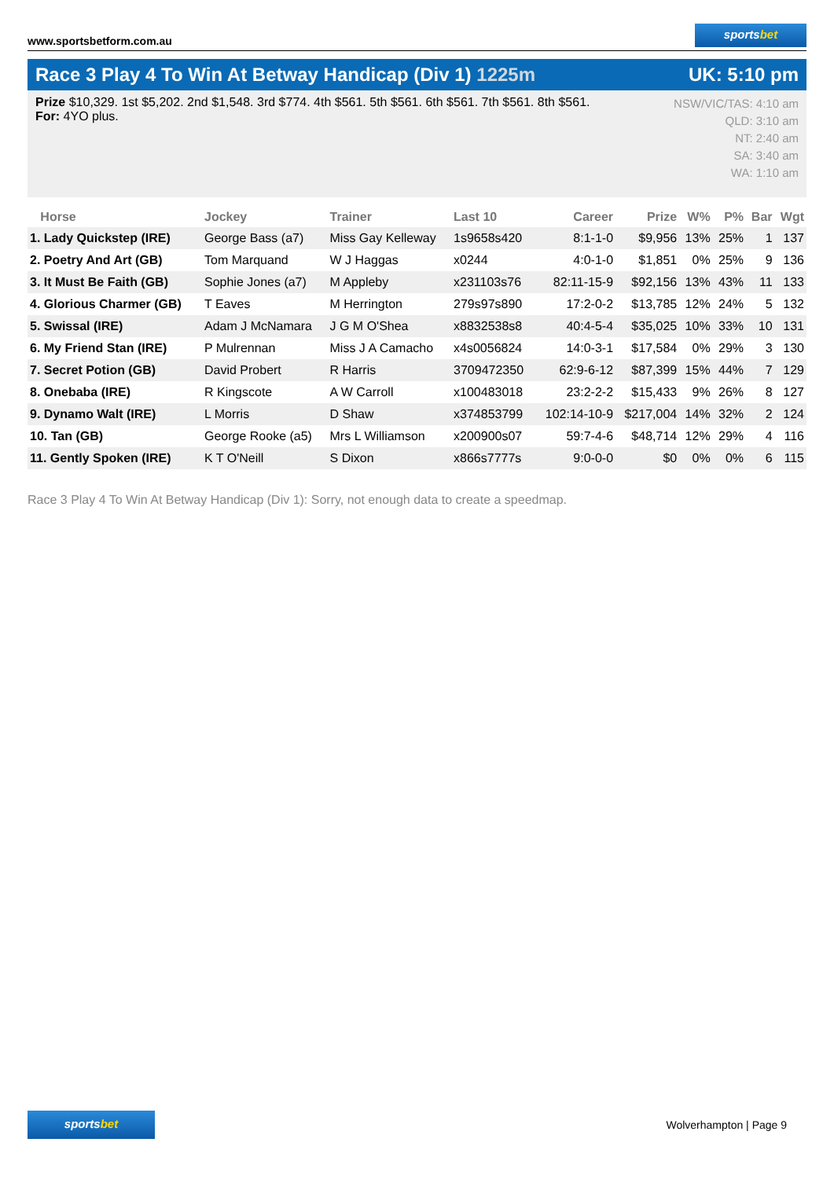www.sportsbetform.com.au
sportsbet
Race 3 Play 4 To Win At Betway Handicap (Div 1) 1225m
UK: 5:10 pm
Prize $10,329. 1st $5,202. 2nd $1,548. 3rd $774. 4th $561. 5th $561. 6th $561. 7th $561. 8th $561.
For: 4YO plus.
NSW/VIC/TAS: 4:10 am
QLD: 3:10 am
NT: 2:40 am
SA: 3:40 am
WA: 1:10 am
| Horse | Jockey | Trainer | Last 10 | Career | Prize | W% | P% | Bar | Wgt |
| --- | --- | --- | --- | --- | --- | --- | --- | --- | --- |
| 1. Lady Quickstep (IRE) | George Bass (a7) | Miss Gay Kelleway | 1s9658s420 | 8:1-1-0 | $9,956 | 13% | 25% | 1 | 137 |
| 2. Poetry And Art (GB) | Tom Marquand | W J Haggas | x0244 | 4:0-1-0 | $1,851 | 0% | 25% | 9 | 136 |
| 3. It Must Be Faith (GB) | Sophie Jones (a7) | M Appleby | x231103s76 | 82:11-15-9 | $92,156 | 13% | 43% | 11 | 133 |
| 4. Glorious Charmer (GB) | T Eaves | M Herrington | 279s97s890 | 17:2-0-2 | $13,785 | 12% | 24% | 5 | 132 |
| 5. Swissal (IRE) | Adam J McNamara | J G M O'Shea | x8832538s8 | 40:4-5-4 | $35,025 | 10% | 33% | 10 | 131 |
| 6. My Friend Stan (IRE) | P Mulrennan | Miss J A Camacho | x4s0056824 | 14:0-3-1 | $17,584 | 0% | 29% | 3 | 130 |
| 7. Secret Potion (GB) | David Probert | R Harris | 3709472350 | 62:9-6-12 | $87,399 | 15% | 44% | 7 | 129 |
| 8. Onebaba (IRE) | R Kingscote | A W Carroll | x100483018 | 23:2-2-2 | $15,433 | 9% | 26% | 8 | 127 |
| 9. Dynamo Walt (IRE) | L Morris | D Shaw | x374853799 | 102:14-10-9 | $217,004 | 14% | 32% | 2 | 124 |
| 10. Tan (GB) | George Rooke (a5) | Mrs L Williamson | x200900s07 | 59:7-4-6 | $48,714 | 12% | 29% | 4 | 116 |
| 11. Gently Spoken (IRE) | K T O'Neill | S Dixon | x866s7777s | 9:0-0-0 | $0 | 0% | 0% | 6 | 115 |
Race 3 Play 4 To Win At Betway Handicap (Div 1): Sorry, not enough data to create a speedmap.
sportsbet
Wolverhampton | Page 9